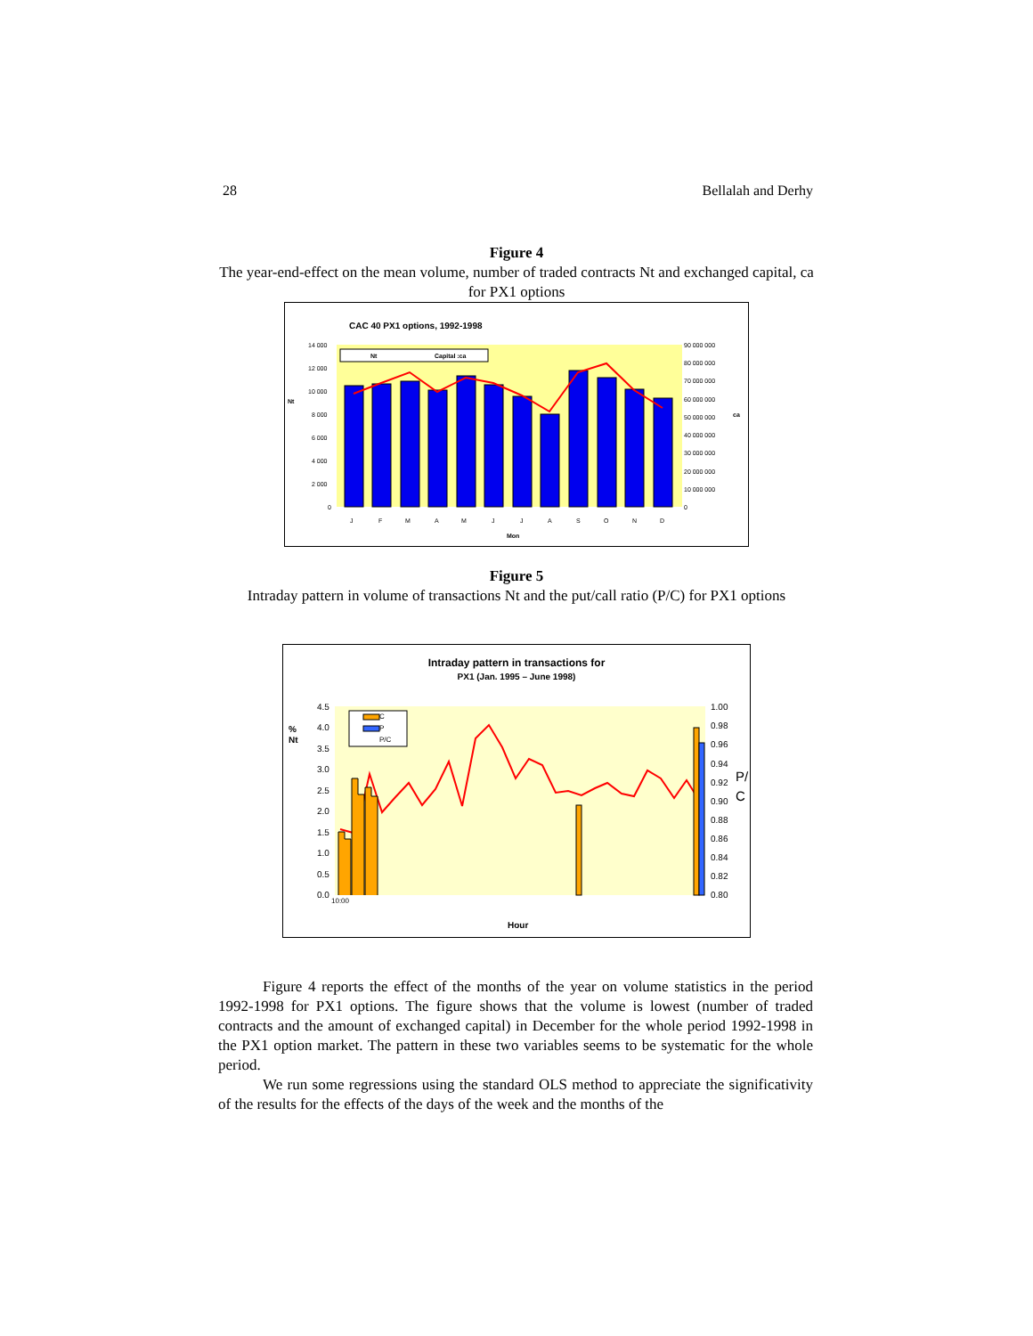28 Bellalah and Derhy
Figure 4
The year-end-effect on the mean volume, number of traded contracts Nt and exchanged capital, ca for PX1 options
CAC 40 PX1 options, 1992-1998
14 000
12 000
10 000
8 000
6 000
4 000
2 000
0
90 000 000
80 000 000
70 000 000
60 000 000
50 000 000
40 000 000
30 000 000
20 000 000
10 000 000
0
Nt
ca
J
F
M
A
M
J
J
A
S
O
N
D
Mon
Nt
Capital :ca
Figure 5
Intraday pattern in volume of transactions Nt and the put/call ratio (P/C) for PX1 options
Intraday pattern in transactions for
PX1 (Jan. 1995 – June 1998)
4.5
4.0
3.5
3.0
2.5
2.0
1.5
1.0
0.5
0.0
1.00
0.98
0.96
0.94
0.92
0.90
0.88
0.86
0.84
0.82
0.80
%
Nt
Hour
P/
C
C
P
P/C
10:00
Figure 4 reports the effect of the months of the year on volume statistics in the period 1992-1998 for PX1 options. The figure shows that the volume is lowest (number of traded contracts and the amount of exchanged capital) in December for the whole period 1992-1998 in the PX1 option market. The pattern in these two variables seems to be systematic for the whole period.
We run some regressions using the standard OLS method to appreciate the significativity of the results for the effects of the days of the week and the months of the